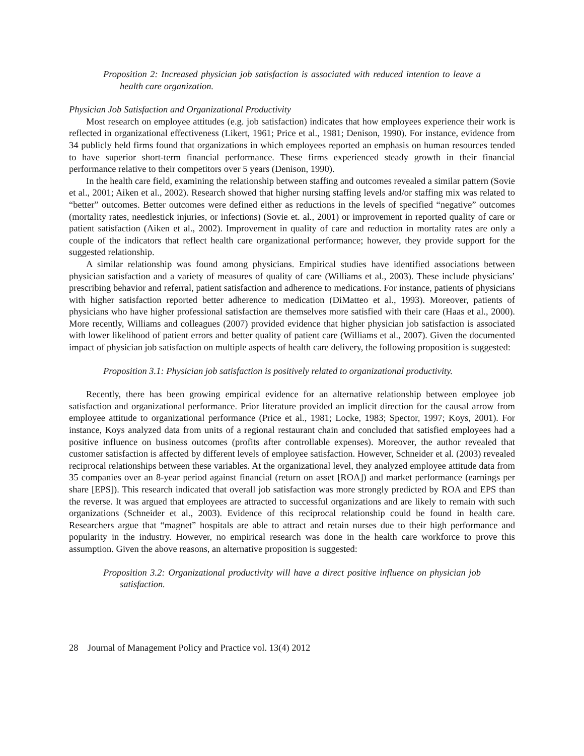Proposition 2: Increased physician job satisfaction is associated with reduced intention to leave a health care organization.
Physician Job Satisfaction and Organizational Productivity
Most research on employee attitudes (e.g. job satisfaction) indicates that how employees experience their work is reflected in organizational effectiveness (Likert, 1961; Price et al., 1981; Denison, 1990). For instance, evidence from 34 publicly held firms found that organizations in which employees reported an emphasis on human resources tended to have superior short-term financial performance. These firms experienced steady growth in their financial performance relative to their competitors over 5 years (Denison, 1990).
In the health care field, examining the relationship between staffing and outcomes revealed a similar pattern (Sovie et al., 2001; Aiken et al., 2002). Research showed that higher nursing staffing levels and/or staffing mix was related to “better” outcomes. Better outcomes were defined either as reductions in the levels of specified “negative” outcomes (mortality rates, needlestick injuries, or infections) (Sovie et. al., 2001) or improvement in reported quality of care or patient satisfaction (Aiken et al., 2002). Improvement in quality of care and reduction in mortality rates are only a couple of the indicators that reflect health care organizational performance; however, they provide support for the suggested relationship.
A similar relationship was found among physicians. Empirical studies have identified associations between physician satisfaction and a variety of measures of quality of care (Williams et al., 2003). These include physicians’ prescribing behavior and referral, patient satisfaction and adherence to medications. For instance, patients of physicians with higher satisfaction reported better adherence to medication (DiMatteo et al., 1993). Moreover, patients of physicians who have higher professional satisfaction are themselves more satisfied with their care (Haas et al., 2000). More recently, Williams and colleagues (2007) provided evidence that higher physician job satisfaction is associated with lower likelihood of patient errors and better quality of patient care (Williams et al., 2007). Given the documented impact of physician job satisfaction on multiple aspects of health care delivery, the following proposition is suggested:
Proposition 3.1: Physician job satisfaction is positively related to organizational productivity.
Recently, there has been growing empirical evidence for an alternative relationship between employee job satisfaction and organizational performance. Prior literature provided an implicit direction for the causal arrow from employee attitude to organizational performance (Price et al., 1981; Locke, 1983; Spector, 1997; Koys, 2001). For instance, Koys analyzed data from units of a regional restaurant chain and concluded that satisfied employees had a positive influence on business outcomes (profits after controllable expenses). Moreover, the author revealed that customer satisfaction is affected by different levels of employee satisfaction. However, Schneider et al. (2003) revealed reciprocal relationships between these variables. At the organizational level, they analyzed employee attitude data from 35 companies over an 8-year period against financial (return on asset [ROA]) and market performance (earnings per share [EPS]). This research indicated that overall job satisfaction was more strongly predicted by ROA and EPS than the reverse. It was argued that employees are attracted to successful organizations and are likely to remain with such organizations (Schneider et al., 2003). Evidence of this reciprocal relationship could be found in health care. Researchers argue that “magnet” hospitals are able to attract and retain nurses due to their high performance and popularity in the industry. However, no empirical research was done in the health care workforce to prove this assumption. Given the above reasons, an alternative proposition is suggested:
Proposition 3.2: Organizational productivity will have a direct positive influence on physician job satisfaction.
28 Journal of Management Policy and Practice vol. 13(4) 2012